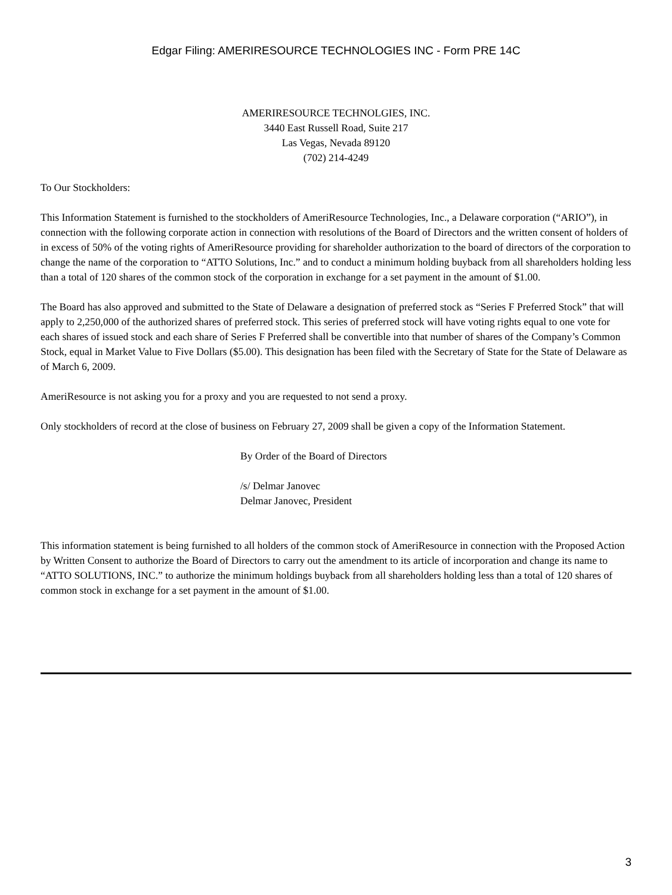Edgar Filing: AMERIRESOURCE TECHNOLOGIES INC - Form PRE 14C
AMERIRESOURCE TECHNOLGIES, INC.
3440 East Russell Road, Suite 217
Las Vegas, Nevada 89120
(702) 214-4249
To Our Stockholders:
This Information Statement is furnished to the stockholders of AmeriResource Technologies, Inc., a Delaware corporation (“ARIO”), in connection with the following corporate action in connection with resolutions of the Board of Directors and the written consent of holders of in excess of 50% of the voting rights of AmeriResource providing for shareholder authorization to the board of directors of the corporation to change the name of the corporation to “ATTO Solutions, Inc.” and to conduct a minimum holding buyback from all shareholders holding less than a total of 120 shares of the common stock of the corporation in exchange for a set payment in the amount of $1.00.
The Board has also approved and submitted to the State of Delaware a designation of preferred stock as “Series F Preferred Stock” that will apply to 2,250,000 of the authorized shares of preferred stock. This series of preferred stock will have voting rights equal to one vote for each shares of issued stock and each share of Series F Preferred shall be convertible into that number of shares of the Company’s Common Stock, equal in Market Value to Five Dollars ($5.00). This designation has been filed with the Secretary of State for the State of Delaware as of March 6, 2009.
AmeriResource is not asking you for a proxy and you are requested to not send a proxy.
Only stockholders of record at the close of business on February 27, 2009 shall be given a copy of the Information Statement.
By Order of the Board of Directors
/s/ Delmar Janovec
Delmar Janovec, President
This information statement is being furnished to all holders of the common stock of AmeriResource in connection with the Proposed Action by Written Consent to authorize the Board of Directors to carry out the amendment to its article of incorporation and change its name to “ATTO SOLUTIONS, INC.” to authorize the minimum holdings buyback from all shareholders holding less than a total of 120 shares of common stock in exchange for a set payment in the amount of $1.00.
3